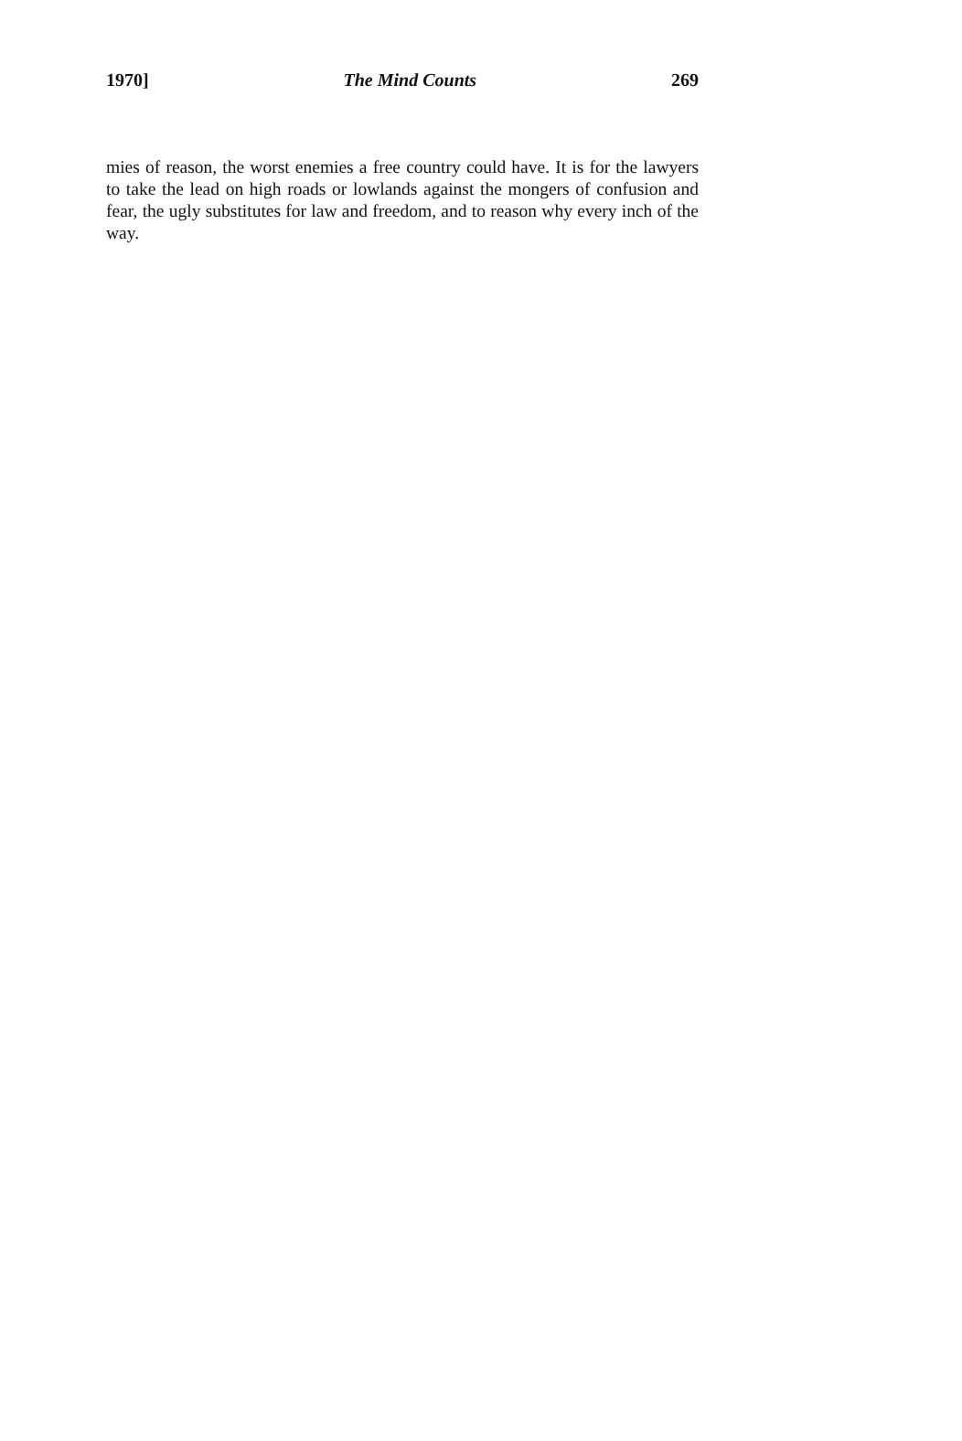1970] The Mind Counts 269
mies of reason, the worst enemies a free country could have. It is for the lawyers to take the lead on high roads or lowlands against the mongers of confusion and fear, the ugly substitutes for law and freedom, and to reason why every inch of the way.